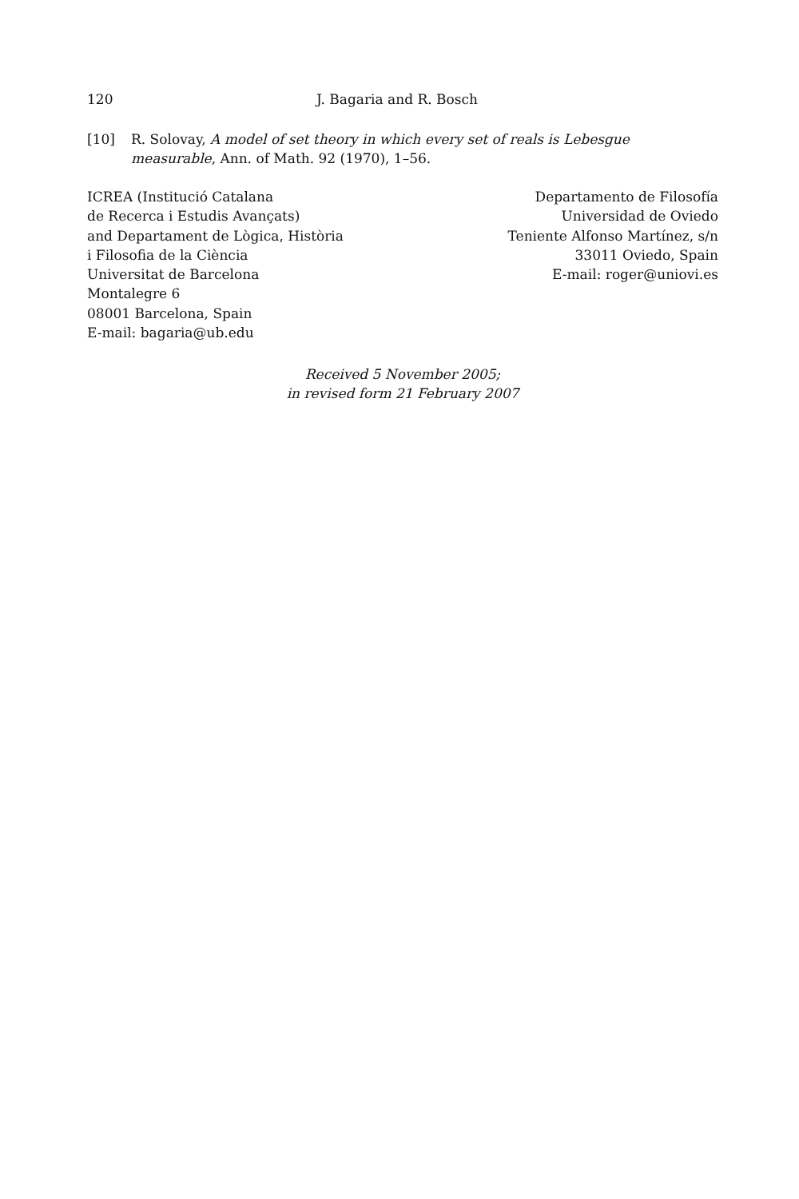120 J. Bagaria and R. Bosch
[10] R. Solovay, A model of set theory in which every set of reals is Lebesgue measurable, Ann. of Math. 92 (1970), 1–56.
ICREA (Institució Catalana
de Recerca i Estudis Avançats)
and Departament de Lògica, Història
i Filosofia de la Ciència
Universitat de Barcelona
Montalegre 6
08001 Barcelona, Spain
E-mail: bagaria@ub.edu
Departamento de Filosofía
Universidad de Oviedo
Teniente Alfonso Martínez, s/n
33011 Oviedo, Spain
E-mail: roger@uniovi.es
Received 5 November 2005;
in revised form 21 February 2007